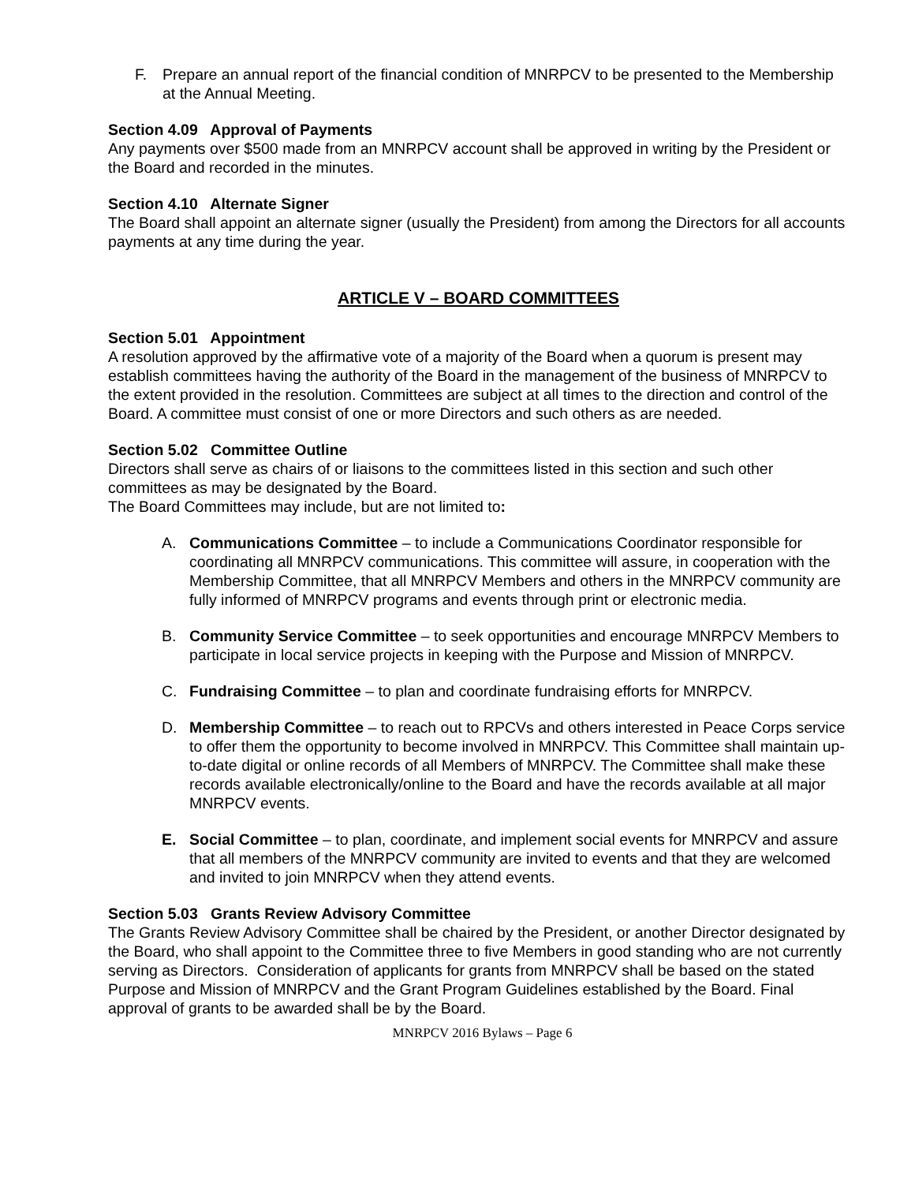F. Prepare an annual report of the financial condition of MNRPCV to be presented to the Membership at the Annual Meeting.
Section 4.09 Approval of Payments
Any payments over $500 made from an MNRPCV account shall be approved in writing by the President or the Board and recorded in the minutes.
Section 4.10 Alternate Signer
The Board shall appoint an alternate signer (usually the President) from among the Directors for all accounts payments at any time during the year.
ARTICLE V – BOARD COMMITTEES
Section 5.01 Appointment
A resolution approved by the affirmative vote of a majority of the Board when a quorum is present may establish committees having the authority of the Board in the management of the business of MNRPCV to the extent provided in the resolution. Committees are subject at all times to the direction and control of the Board. A committee must consist of one or more Directors and such others as are needed.
Section 5.02 Committee Outline
Directors shall serve as chairs of or liaisons to the committees listed in this section and such other committees as may be designated by the Board.
The Board Committees may include, but are not limited to:
A. Communications Committee – to include a Communications Coordinator responsible for coordinating all MNRPCV communications. This committee will assure, in cooperation with the Membership Committee, that all MNRPCV Members and others in the MNRPCV community are fully informed of MNRPCV programs and events through print or electronic media.
B. Community Service Committee – to seek opportunities and encourage MNRPCV Members to participate in local service projects in keeping with the Purpose and Mission of MNRPCV.
C. Fundraising Committee – to plan and coordinate fundraising efforts for MNRPCV.
D. Membership Committee – to reach out to RPCVs and others interested in Peace Corps service to offer them the opportunity to become involved in MNRPCV. This Committee shall maintain up-to-date digital or online records of all Members of MNRPCV. The Committee shall make these records available electronically/online to the Board and have the records available at all major MNRPCV events.
E. Social Committee – to plan, coordinate, and implement social events for MNRPCV and assure that all members of the MNRPCV community are invited to events and that they are welcomed and invited to join MNRPCV when they attend events.
Section 5.03 Grants Review Advisory Committee
The Grants Review Advisory Committee shall be chaired by the President, or another Director designated by the Board, who shall appoint to the Committee three to five Members in good standing who are not currently serving as Directors. Consideration of applicants for grants from MNRPCV shall be based on the stated Purpose and Mission of MNRPCV and the Grant Program Guidelines established by the Board. Final approval of grants to be awarded shall be by the Board.
MNRPCV 2016 Bylaws – Page 6